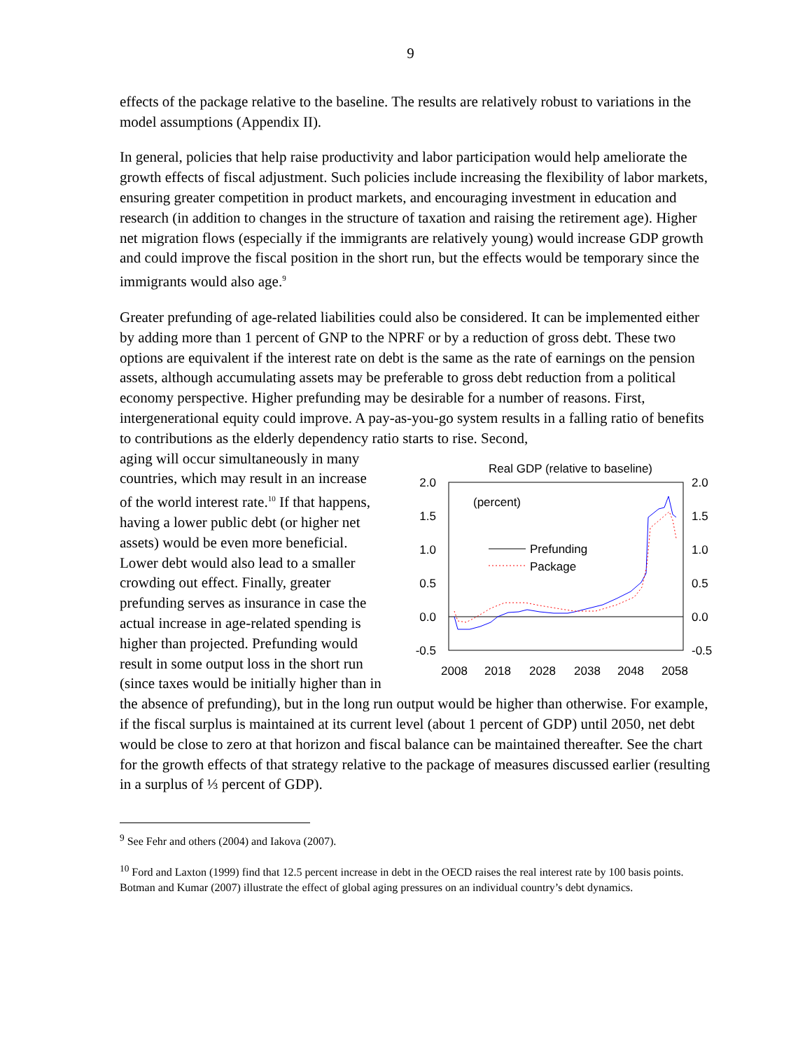9
effects of the package relative to the baseline. The results are relatively robust to variations in the model assumptions (Appendix II).
In general, policies that help raise productivity and labor participation would help ameliorate the growth effects of fiscal adjustment. Such policies include increasing the flexibility of labor markets, ensuring greater competition in product markets, and encouraging investment in education and research (in addition to changes in the structure of taxation and raising the retirement age). Higher net migration flows (especially if the immigrants are relatively young) would increase GDP growth and could improve the fiscal position in the short run, but the effects would be temporary since the immigrants would also age.<sup>9</sup>
Greater prefunding of age-related liabilities could also be considered. It can be implemented either by adding more than 1 percent of GNP to the NPRF or by a reduction of gross debt. These two options are equivalent if the interest rate on debt is the same as the rate of earnings on the pension assets, although accumulating assets may be preferable to gross debt reduction from a political economy perspective. Higher prefunding may be desirable for a number of reasons. First, intergenerational equity could improve. A pay-as-you-go system results in a falling ratio of benefits to contributions as the elderly dependency ratio starts to rise. Second,
aging will occur simultaneously in many countries, which may result in an increase of the world interest rate.<sup>10</sup> If that happens, having a lower public debt (or higher net assets) would be even more beneficial. Lower debt would also lead to a smaller crowding out effect. Finally, greater prefunding serves as insurance in case the actual increase in age-related spending is higher than projected. Prefunding would result in some output loss in the short run (since taxes would be initially higher than in
Real GDP (relative to baseline)
2.0
1.5
1.0
0.5
0.0
-0.5
2.0
1.5
1.0
0.5
0.0
-0.5
2008
2018
2028
2038
2048
2058
(percent)
Prefunding
Package
the absence of prefunding), but in the long run output would be higher than otherwise. For example, if the fiscal surplus is maintained at its current level (about 1 percent of GDP) until 2050, net debt would be close to zero at that horizon and fiscal balance can be maintained thereafter. See the chart for the growth effects of that strategy relative to the package of measures discussed earlier (resulting in a surplus of ⅓ percent of GDP).
<sup>9</sup> See Fehr and others (2004) and Iakova (2007).
<sup>10</sup> Ford and Laxton (1999) find that 12.5 percent increase in debt in the OECD raises the real interest rate by 100 basis points. Botman and Kumar (2007) illustrate the effect of global aging pressures on an individual country’s debt dynamics.